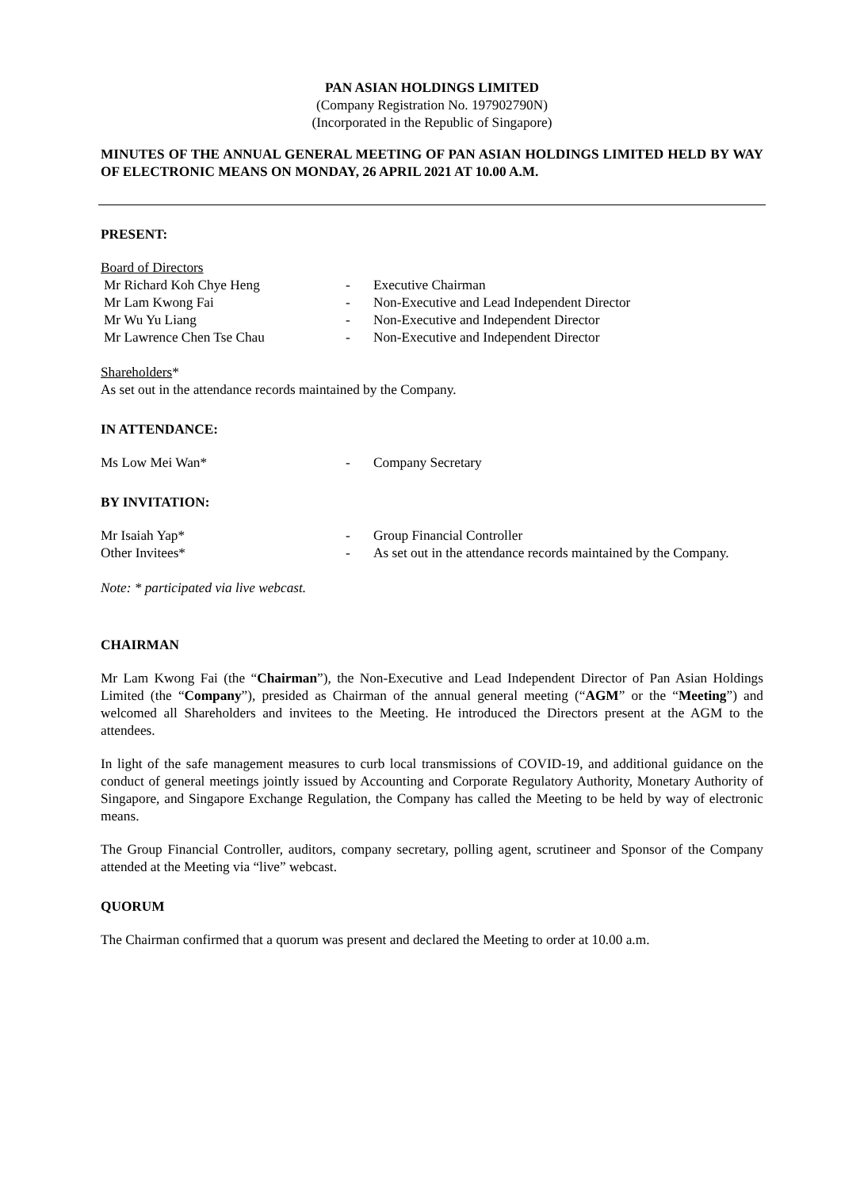PAN ASIAN HOLDINGS LIMITED
(Company Registration No. 197902790N)
(Incorporated in the Republic of Singapore)
MINUTES OF THE ANNUAL GENERAL MEETING OF PAN ASIAN HOLDINGS LIMITED HELD BY WAY OF ELECTRONIC MEANS ON MONDAY, 26 APRIL 2021 AT 10.00 A.M.
PRESENT:
Board of Directors
Mr Richard Koh Chye Heng - Executive Chairman
Mr Lam Kwong Fai - Non-Executive and Lead Independent Director
Mr Wu Yu Liang - Non-Executive and Independent Director
Mr Lawrence Chen Tse Chau - Non-Executive and Independent Director
Shareholders*
As set out in the attendance records maintained by the Company.
IN ATTENDANCE:
Ms Low Mei Wan* - Company Secretary
BY INVITATION:
Mr Isaiah Yap* - Group Financial Controller
Other Invitees* - As set out in the attendance records maintained by the Company.
Note: * participated via live webcast.
CHAIRMAN
Mr Lam Kwong Fai (the “Chairman”), the Non-Executive and Lead Independent Director of Pan Asian Holdings Limited (the “Company”), presided as Chairman of the annual general meeting (“AGM” or the “Meeting”) and welcomed all Shareholders and invitees to the Meeting. He introduced the Directors present at the AGM to the attendees.
In light of the safe management measures to curb local transmissions of COVID-19, and additional guidance on the conduct of general meetings jointly issued by Accounting and Corporate Regulatory Authority, Monetary Authority of Singapore, and Singapore Exchange Regulation, the Company has called the Meeting to be held by way of electronic means.
The Group Financial Controller, auditors, company secretary, polling agent, scrutineer and Sponsor of the Company attended at the Meeting via “live” webcast.
QUORUM
The Chairman confirmed that a quorum was present and declared the Meeting to order at 10.00 a.m.